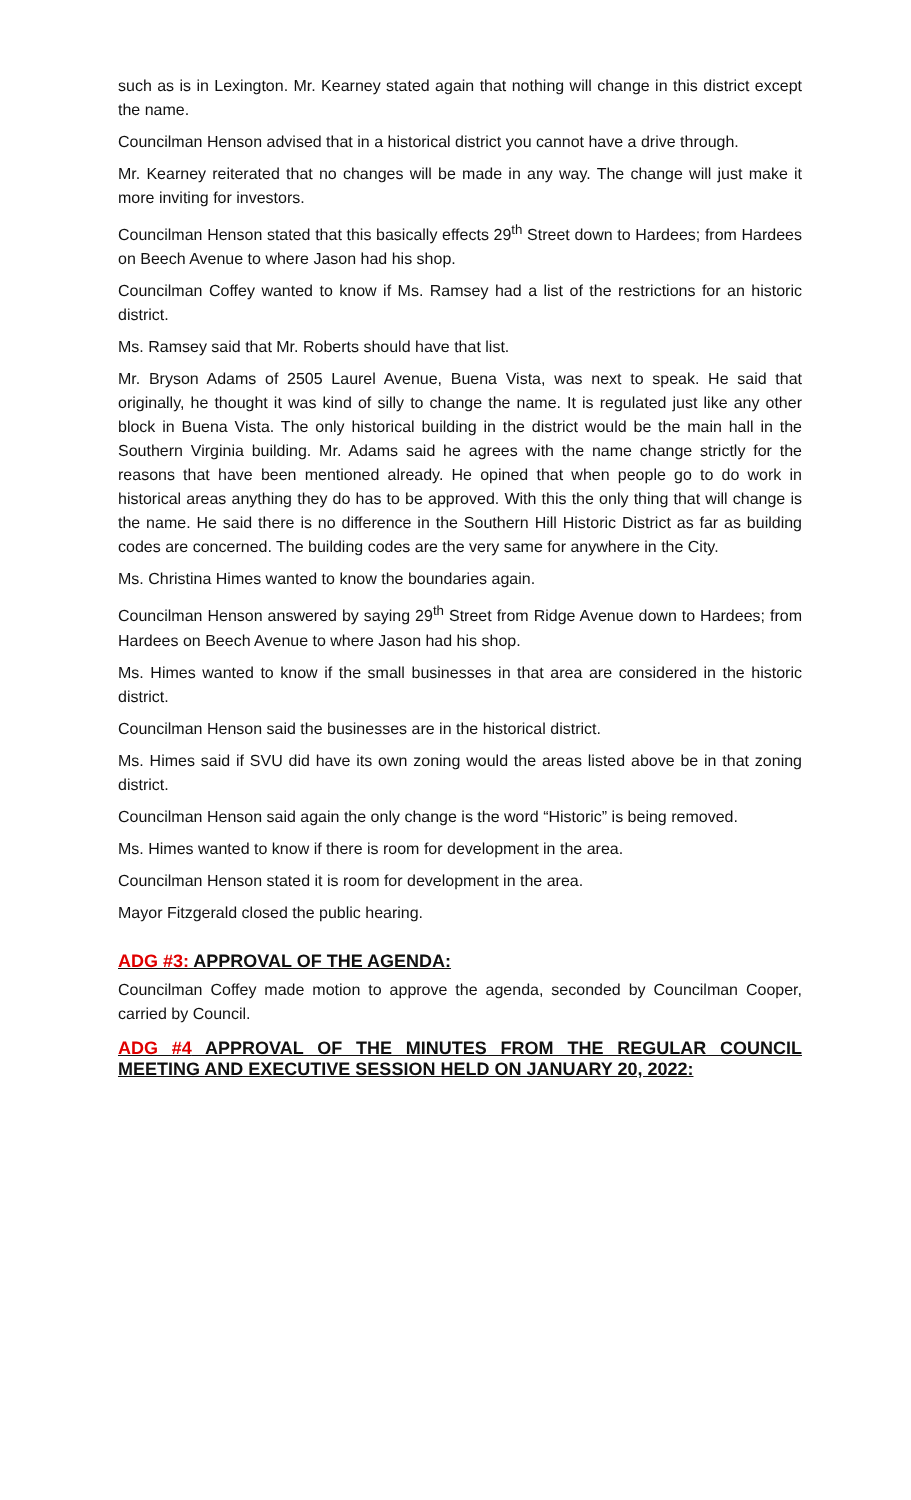such as is in Lexington. Mr. Kearney stated again that nothing will change in this district except the name.
Councilman Henson advised that in a historical district you cannot have a drive through.
Mr. Kearney reiterated that no changes will be made in any way. The change will just make it more inviting for investors.
Councilman Henson stated that this basically effects 29<sup>th</sup> Street down to Hardees; from Hardees on Beech Avenue to where Jason had his shop.
Councilman Coffey wanted to know if Ms. Ramsey had a list of the restrictions for an historic district.
Ms. Ramsey said that Mr. Roberts should have that list.
Mr. Bryson Adams of 2505 Laurel Avenue, Buena Vista, was next to speak. He said that originally, he thought it was kind of silly to change the name. It is regulated just like any other block in Buena Vista. The only historical building in the district would be the main hall in the Southern Virginia building. Mr. Adams said he agrees with the name change strictly for the reasons that have been mentioned already. He opined that when people go to do work in historical areas anything they do has to be approved. With this the only thing that will change is the name. He said there is no difference in the Southern Hill Historic District as far as building codes are concerned. The building codes are the very same for anywhere in the City.
Ms. Christina Himes wanted to know the boundaries again.
Councilman Henson answered by saying 29<sup>th</sup> Street from Ridge Avenue down to Hardees; from Hardees on Beech Avenue to where Jason had his shop.
Ms. Himes wanted to know if the small businesses in that area are considered in the historic district.
Councilman Henson said the businesses are in the historical district.
Ms. Himes said if SVU did have its own zoning would the areas listed above be in that zoning district.
Councilman Henson said again the only change is the word “Historic” is being removed.
Ms. Himes wanted to know if there is room for development in the area.
Councilman Henson stated it is room for development in the area.
Mayor Fitzgerald closed the public hearing.
ADG #3: APPROVAL OF THE AGENDA:
Councilman Coffey made motion to approve the agenda, seconded by Councilman Cooper, carried by Council.
ADG #4 APPROVAL OF THE MINUTES FROM THE REGULAR COUNCIL MEETING AND EXECUTIVE SESSION HELD ON JANUARY 20, 2022: